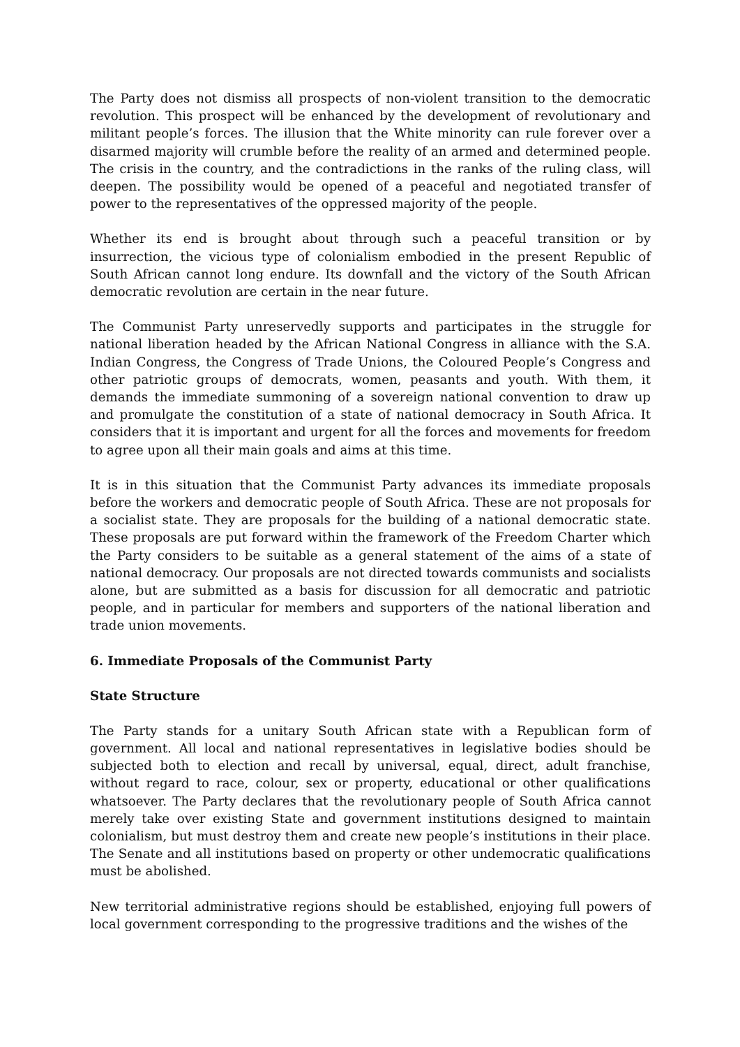The Party does not dismiss all prospects of non-violent transition to the democratic revolution. This prospect will be enhanced by the development of revolutionary and militant people’s forces. The illusion that the White minority can rule forever over a disarmed majority will crumble before the reality of an armed and determined people. The crisis in the country, and the contradictions in the ranks of the ruling class, will deepen. The possibility would be opened of a peaceful and negotiated transfer of power to the representatives of the oppressed majority of the people.
Whether its end is brought about through such a peaceful transition or by insurrection, the vicious type of colonialism embodied in the present Republic of South African cannot long endure. Its downfall and the victory of the South African democratic revolution are certain in the near future.
The Communist Party unreservedly supports and participates in the struggle for national liberation headed by the African National Congress in alliance with the S.A. Indian Congress, the Congress of Trade Unions, the Coloured People’s Congress and other patriotic groups of democrats, women, peasants and youth. With them, it demands the immediate summoning of a sovereign national convention to draw up and promulgate the constitution of a state of national democracy in South Africa. It considers that it is important and urgent for all the forces and movements for freedom to agree upon all their main goals and aims at this time.
It is in this situation that the Communist Party advances its immediate proposals before the workers and democratic people of South Africa. These are not proposals for a socialist state. They are proposals for the building of a national democratic state. These proposals are put forward within the framework of the Freedom Charter which the Party considers to be suitable as a general statement of the aims of a state of national democracy. Our proposals are not directed towards communists and socialists alone, but are submitted as a basis for discussion for all democratic and patriotic people, and in particular for members and supporters of the national liberation and trade union movements.
6. Immediate Proposals of the Communist Party
State Structure
The Party stands for a unitary South African state with a Republican form of government. All local and national representatives in legislative bodies should be subjected both to election and recall by universal, equal, direct, adult franchise, without regard to race, colour, sex or property, educational or other qualifications whatsoever. The Party declares that the revolutionary people of South Africa cannot merely take over existing State and government institutions designed to maintain colonialism, but must destroy them and create new people’s institutions in their place. The Senate and all institutions based on property or other undemocratic qualifications must be abolished.
New territorial administrative regions should be established, enjoying full powers of local government corresponding to the progressive traditions and the wishes of the